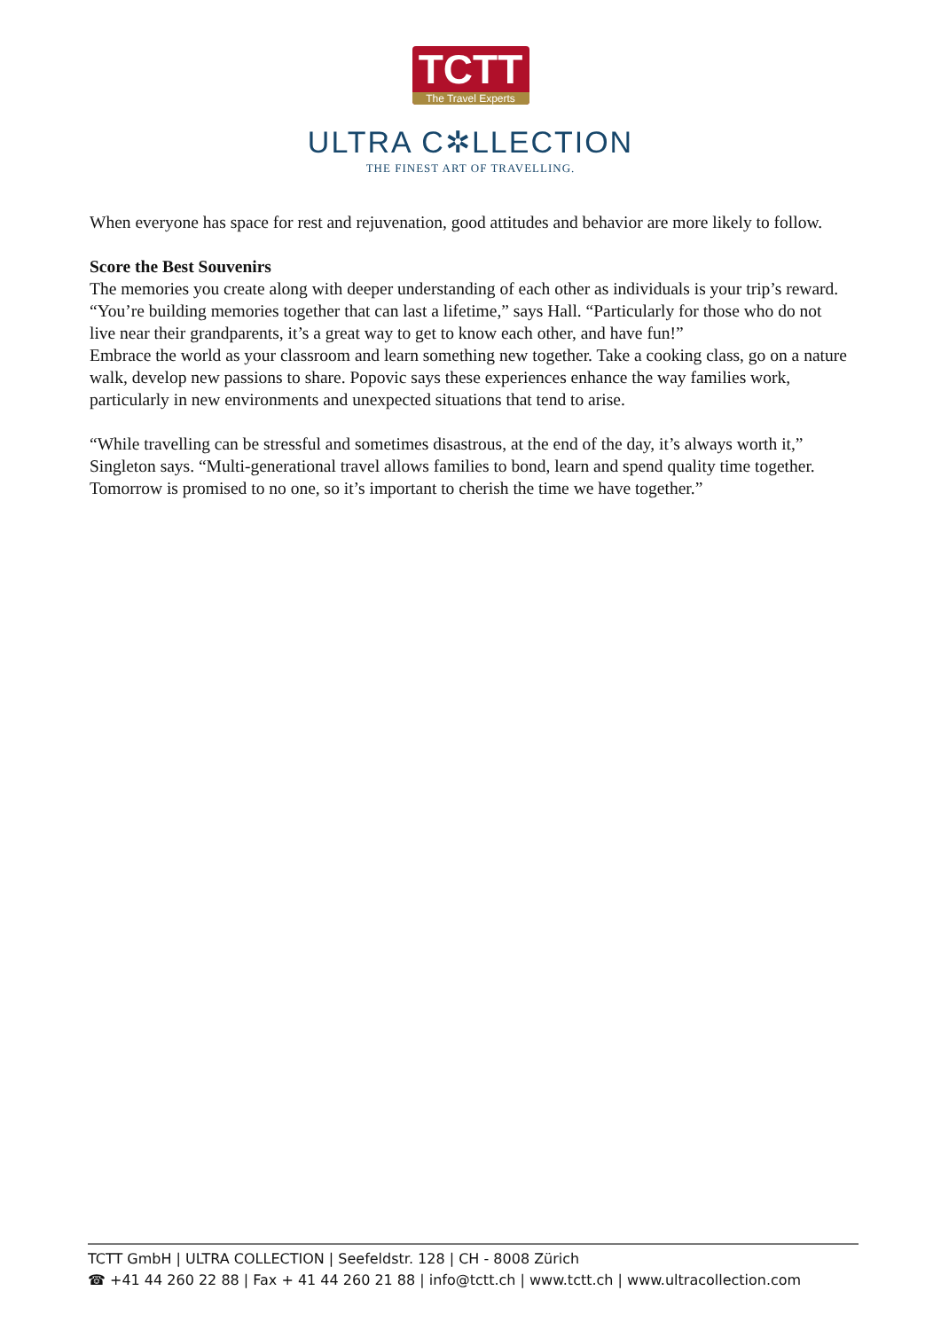TCTT
The Travel Experts
ULTRA C✲LLECTION
THE FINEST ART OF TRAVELLING.
When everyone has space for rest and rejuvenation, good attitudes and behavior are more likely to follow.
Score the Best Souvenirs
The memories you create along with deeper understanding of each other as individuals is your trip’s reward. “You’re building memories together that can last a lifetime,” says Hall. “Particularly for those who do not live near their grandparents, it’s a great way to get to know each other, and have fun!”
Embrace the world as your classroom and learn something new together. Take a cooking class, go on a nature walk, develop new passions to share. Popovic says these experiences enhance the way families work, particularly in new environments and unexpected situations that tend to arise.
“While travelling can be stressful and sometimes disastrous, at the end of the day, it’s always worth it,” Singleton says. “Multi-generational travel allows families to bond, learn and spend quality time together. Tomorrow is promised to no one, so it’s important to cherish the time we have together.”
TCTT GmbH | ULTRA COLLECTION | Seefeldstr. 128 | CH - 8008 Zürich
☎ +41 44 260 22 88 | Fax + 41 44 260 21 88 | info@tctt.ch | www.tctt.ch | www.ultracollection.com